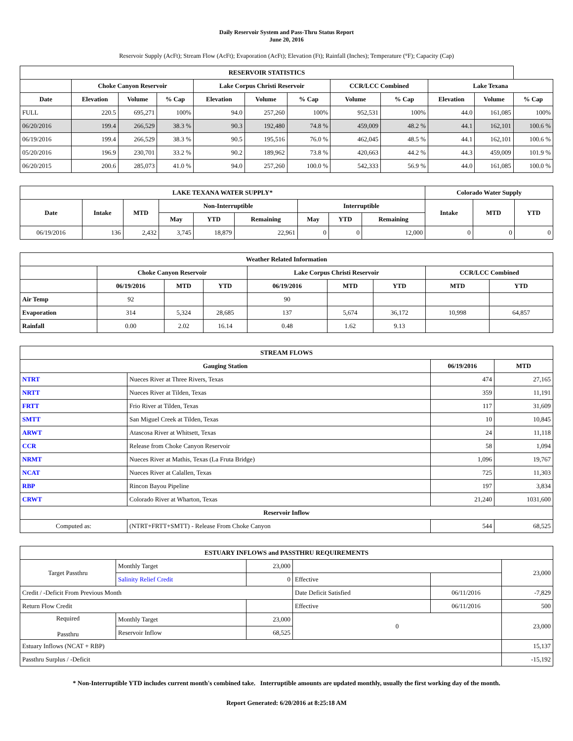Daily Reservoir System and Pass-Thru Status Report
June 20, 2016
Reservoir Supply (AcFt); Stream Flow (AcFt); Evaporation (AcFt); Elevation (Ft); Rainfall (Inches); Temperature (°F); Capacity (Cap)
| RESERVOIR STATISTICS | | | | | | | | | | | |
| --- | --- | --- | --- | --- | --- | --- | --- | --- | --- | --- | --- |
| | Choke Canyon Reservoir | | | Lake Corpus Christi Reservoir | | | CCR/LCC Combined | | Lake Texana | | |
| Date | Elevation | Volume | % Cap | Elevation | Volume | % Cap | Volume | % Cap | Elevation | Volume | % Cap |
| FULL | 220.5 | 695,271 | 100% | 94.0 | 257,260 | 100% | 952,531 | 100% | 44.0 | 161,085 | 100% |
| 06/20/2016 | 199.4 | 266,529 | 38.3 % | 90.3 | 192,480 | 74.8 % | 459,009 | 48.2 % | 44.1 | 162,101 | 100.6 % |
| 06/19/2016 | 199.4 | 266,529 | 38.3 % | 90.5 | 195,516 | 76.0 % | 462,045 | 48.5 % | 44.1 | 162,101 | 100.6 % |
| 05/20/2016 | 196.9 | 230,701 | 33.2 % | 90.2 | 189,962 | 73.8 % | 420,663 | 44.2 % | 44.3 | 459,009 | 101.9 % |
| 06/20/2015 | 200.6 | 285,073 | 41.0 % | 94.0 | 257,260 | 100.0 % | 542,333 | 56.9 % | 44.0 | 161,085 | 100.0 % |
| LAKE TEXANA WATER SUPPLY* | | | | | | | | | Colorado Water Supply | | |
| --- | --- | --- | --- | --- | --- | --- | --- | --- | --- | --- | --- |
| Date | Intake | MTD | Non-Interruptible | | | Interruptible | | | Intake | MTD | YTD |
| | | | May | YTD | Remaining | May | YTD | Remaining | | | |
| 06/19/2016 | 136 | 2,432 | 3,745 | 18,879 | 22,961 | 0 | 0 | 12,000 | 0 | 0 | 0 |
| Weather Related Information | | | | | | | | |
| --- | --- | --- | --- | --- | --- | --- | --- | --- |
| | Choke Canyon Reservoir | | | Lake Corpus Christi Reservoir | | | CCR/LCC Combined | |
| | 06/19/2016 | MTD | YTD | 06/19/2016 | MTD | YTD | MTD | YTD |
| Air Temp | 92 | | | 90 | | | | |
| Evaporation | 314 | 5,324 | 28,685 | 137 | 5,674 | 36,172 | 10,998 | 64,857 |
| Rainfall | 0.00 | 2.02 | 16.14 | 0.48 | 1.62 | 9.13 | | |
| STREAM FLOWS | | | |
| --- | --- | --- | --- |
| Gauging Station | | 06/19/2016 | MTD |
| NTRT | Nueces River at Three Rivers, Texas | 474 | 27,165 |
| NRTT | Nueces River at Tilden, Texas | 359 | 11,191 |
| FRTT | Frio River at Tilden, Texas | 117 | 31,609 |
| SMTT | San Miguel Creek at Tilden, Texas | 10 | 10,845 |
| ARWT | Atascosa River at Whitsett, Texas | 24 | 11,118 |
| CCR | Release from Choke Canyon Reservoir | 58 | 1,094 |
| NRMT | Nueces River at Mathis, Texas (La Fruta Bridge) | 1,096 | 19,767 |
| NCAT | Nueces River at Calallen, Texas | 725 | 11,303 |
| RBP | Rincon Bayou Pipeline | 197 | 3,834 |
| CRWT | Colorado River at Wharton, Texas | 21,240 | 1031,600 |
| Reservoir Inflow | | | |
| Computed as: | (NTRT+FRTT+SMTT) - Release From Choke Canyon | 544 | 68,525 |
| ESTUARY INFLOWS and PASSTHRU REQUIREMENTS | | | | | |
| --- | --- | --- | --- | --- | --- |
| Target Passthru | Monthly Target | 23,000 | | | 23,000 |
| | Salinity Relief Credit | 0 | Effective | | |
| Credit / -Deficit From Previous Month | | | Date Deficit Satisfied | 06/11/2016 | -7,829 |
| Return Flow Credit | | | Effective | 06/11/2016 | 500 |
| Required Passthru | Monthly Target | 23,000 | 0 | | 23,000 |
| | Reservoir Inflow | 68,525 | | | |
| Estuary Inflows (NCAT + RBP) | | | | | 15,137 |
| Passthru Surplus / -Deficit | | | | | -15,192 |
* Non-Interruptible YTD includes current month's combined take. Interruptible amounts are updated monthly, usually the first working day of the month.
Report Generated: 6/20/2016 at 8:25:18 AM